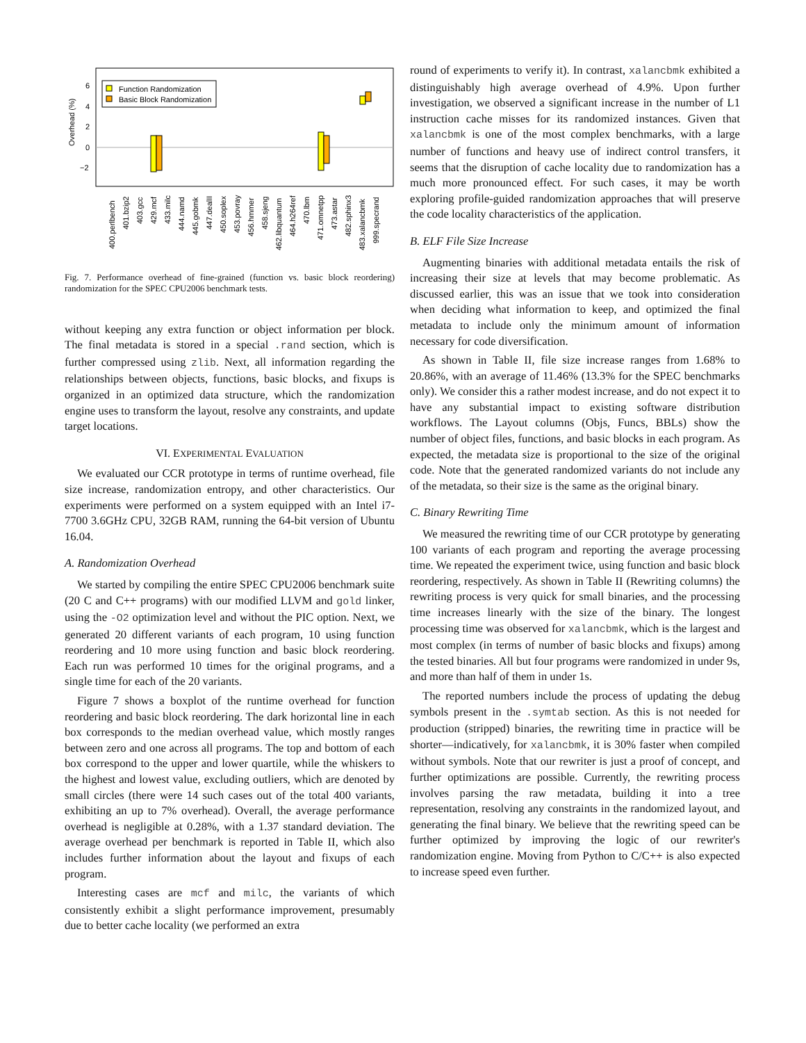6
4
2
0
−2
Overhead (%)
Function Randomization
Basic Block Randomization
400.perlbench
401.bzip2
403.gcc
429.mcf
433.milc
444.namd
445.gobmk
447.dealII
450.soplex
453.povray
456.hmmer
458.sjeng
462.libquantum
464.h264ref
470.lbm
471.omnetpp
473.astar
482.sphinx3
483.xalancbmk
999.specrand
Fig. 7. Performance overhead of fine-grained (function vs. basic block reordering) randomization for the SPEC CPU2006 benchmark tests.
without keeping any extra function or object information per block. The final metadata is stored in a special .rand section, which is further compressed using zlib. Next, all information regarding the relationships between objects, functions, basic blocks, and fixups is organized in an optimized data structure, which the randomization engine uses to transform the layout, resolve any constraints, and update target locations.
VI. EXPERIMENTAL EVALUATION
We evaluated our CCR prototype in terms of runtime overhead, file size increase, randomization entropy, and other characteristics. Our experiments were performed on a system equipped with an Intel i7-7700 3.6GHz CPU, 32GB RAM, running the 64-bit version of Ubuntu 16.04.
A. Randomization Overhead
We started by compiling the entire SPEC CPU2006 benchmark suite (20 C and C++ programs) with our modified LLVM and gold linker, using the -O2 optimization level and without the PIC option. Next, we generated 20 different variants of each program, 10 using function reordering and 10 more using function and basic block reordering. Each run was performed 10 times for the original programs, and a single time for each of the 20 variants.
Figure 7 shows a boxplot of the runtime overhead for function reordering and basic block reordering. The dark horizontal line in each box corresponds to the median overhead value, which mostly ranges between zero and one across all programs. The top and bottom of each box correspond to the upper and lower quartile, while the whiskers to the highest and lowest value, excluding outliers, which are denoted by small circles (there were 14 such cases out of the total 400 variants, exhibiting an up to 7% overhead). Overall, the average performance overhead is negligible at 0.28%, with a 1.37 standard deviation. The average overhead per benchmark is reported in Table II, which also includes further information about the layout and fixups of each program.
Interesting cases are mcf and milc, the variants of which consistently exhibit a slight performance improvement, presumably due to better cache locality (we performed an extra
round of experiments to verify it). In contrast, xalancbmk exhibited a distinguishably high average overhead of 4.9%. Upon further investigation, we observed a significant increase in the number of L1 instruction cache misses for its randomized instances. Given that xalancbmk is one of the most complex benchmarks, with a large number of functions and heavy use of indirect control transfers, it seems that the disruption of cache locality due to randomization has a much more pronounced effect. For such cases, it may be worth exploring profile-guided randomization approaches that will preserve the code locality characteristics of the application.
B. ELF File Size Increase
Augmenting binaries with additional metadata entails the risk of increasing their size at levels that may become problematic. As discussed earlier, this was an issue that we took into consideration when deciding what information to keep, and optimized the final metadata to include only the minimum amount of information necessary for code diversification.
As shown in Table II, file size increase ranges from 1.68% to 20.86%, with an average of 11.46% (13.3% for the SPEC benchmarks only). We consider this a rather modest increase, and do not expect it to have any substantial impact to existing software distribution workflows. The Layout columns (Objs, Funcs, BBLs) show the number of object files, functions, and basic blocks in each program. As expected, the metadata size is proportional to the size of the original code. Note that the generated randomized variants do not include any of the metadata, so their size is the same as the original binary.
C. Binary Rewriting Time
We measured the rewriting time of our CCR prototype by generating 100 variants of each program and reporting the average processing time. We repeated the experiment twice, using function and basic block reordering, respectively. As shown in Table II (Rewriting columns) the rewriting process is very quick for small binaries, and the processing time increases linearly with the size of the binary. The longest processing time was observed for xalancbmk, which is the largest and most complex (in terms of number of basic blocks and fixups) among the tested binaries. All but four programs were randomized in under 9s, and more than half of them in under 1s.
The reported numbers include the process of updating the debug symbols present in the .symtab section. As this is not needed for production (stripped) binaries, the rewriting time in practice will be shorter—indicatively, for xalancbmk, it is 30% faster when compiled without symbols. Note that our rewriter is just a proof of concept, and further optimizations are possible. Currently, the rewriting process involves parsing the raw metadata, building it into a tree representation, resolving any constraints in the randomized layout, and generating the final binary. We believe that the rewriting speed can be further optimized by improving the logic of our rewriter's randomization engine. Moving from Python to C/C++ is also expected to increase speed even further.